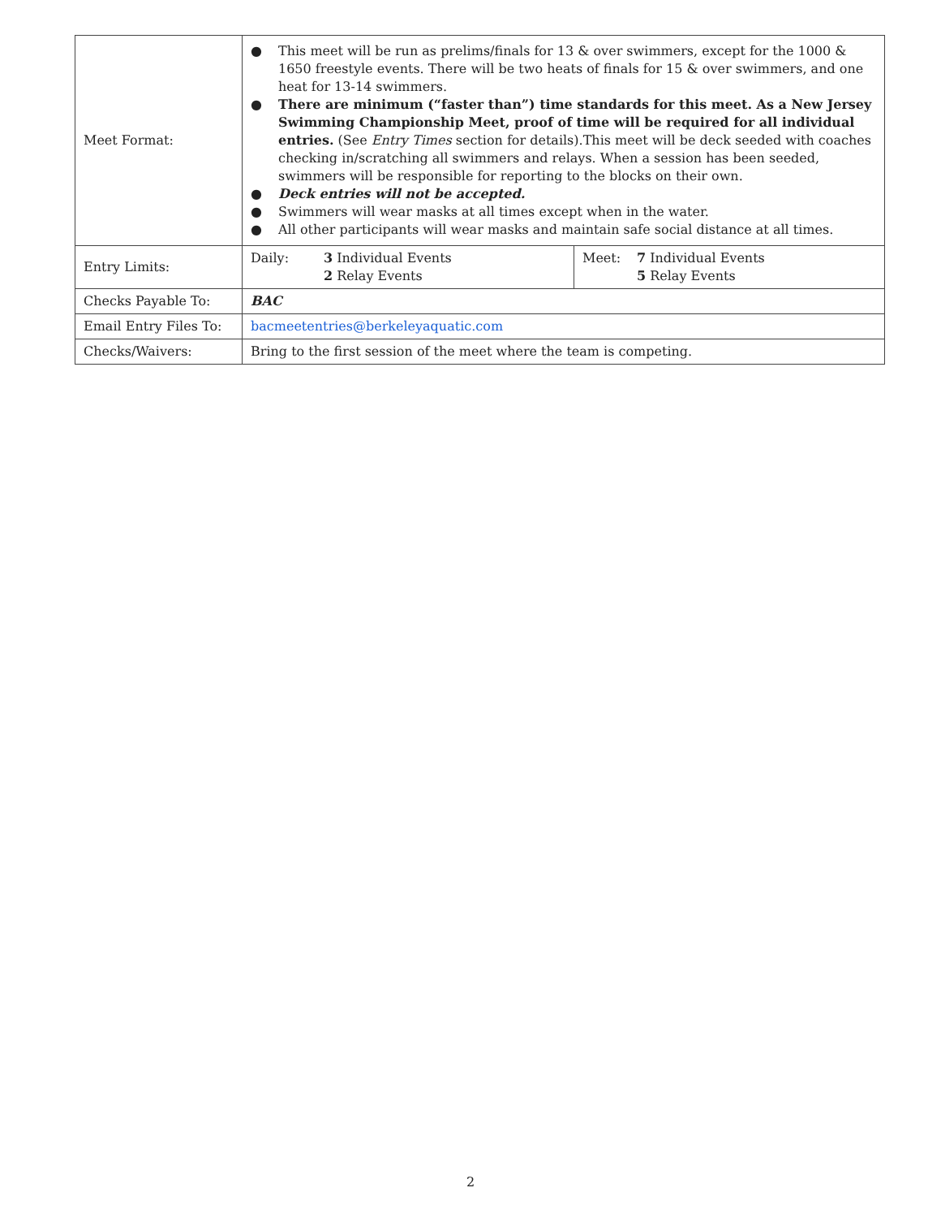| Meet Format: | ● This meet will be run as prelims/finals for 13 & over swimmers, except for the 1000 & 1650 freestyle events. There will be two heats of finals for 15 & over swimmers, and one heat for 13-14 swimmers. ● There are minimum (“faster than”) time standards for this meet. As a New Jersey Swimming Championship Meet, proof of time will be required for all individual entries. (See Entry Times section for details).This meet will be deck seeded with coaches checking in/scratching all swimmers and relays. When a session has been seeded, swimmers will be responsible for reporting to the blocks on their own. ● Deck entries will not be accepted. ● Swimmers will wear masks at all times except when in the water. ● All other participants will wear masks and maintain safe social distance at all times. | |
| Entry Limits: | Daily: 3 Individual Events 2 Relay Events | Meet: 7 Individual Events 5 Relay Events |
| Checks Payable To: | BAC | |
| Email Entry Files To: | bacmeetentries@berkeleyaquatic.com | |
| Checks/Waivers: | Bring to the first session of the meet where the team is competing. | |
2